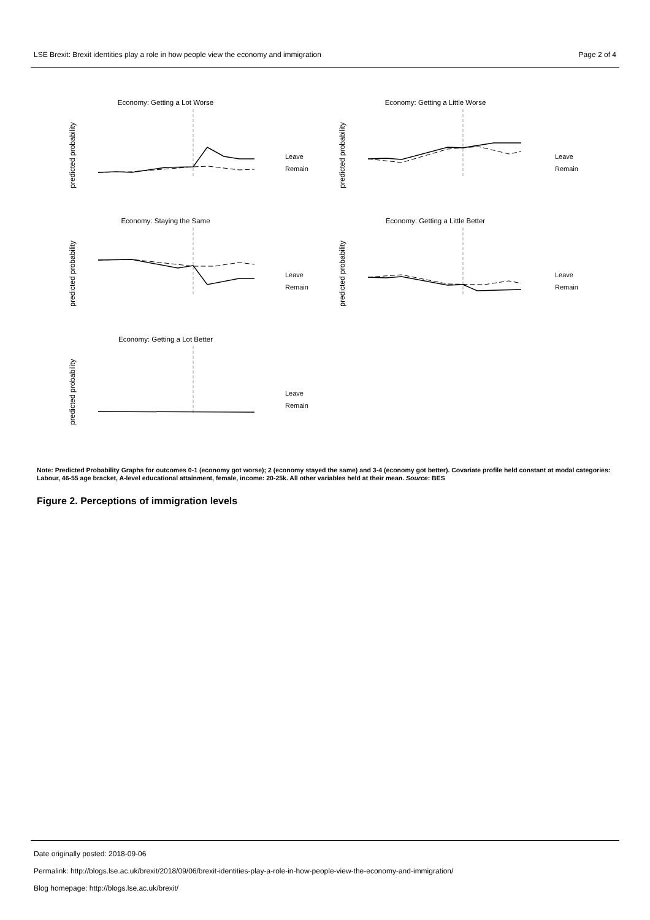LSE Brexit: Brexit identities play a role in how people view the economy and immigration Page 2 of 4
Economy: Getting a Lot Worse
predicted probability
Leave
Remain
Economy: Getting a Little Worse
predicted probability
Leave
Remain
Economy: Staying the Same
predicted probability
Leave
Remain
Economy: Getting a Little Better
predicted probability
Leave
Remain
Economy: Getting a Lot Better
predicted probability
Leave
Remain
Note: Predicted Probability Graphs for outcomes 0-1 (economy got worse); 2 (economy stayed the same) and 3-4 (economy got better). Covariate profile held constant at modal categories: Labour, 46-55 age bracket, A-level educational attainment, female, income: 20-25k. All other variables held at their mean. Source: BES
Figure 2. Perceptions of immigration levels
Date originally posted: 2018-09-06
Permalink: http://blogs.lse.ac.uk/brexit/2018/09/06/brexit-identities-play-a-role-in-how-people-view-the-economy-and-immigration/
Blog homepage: http://blogs.lse.ac.uk/brexit/